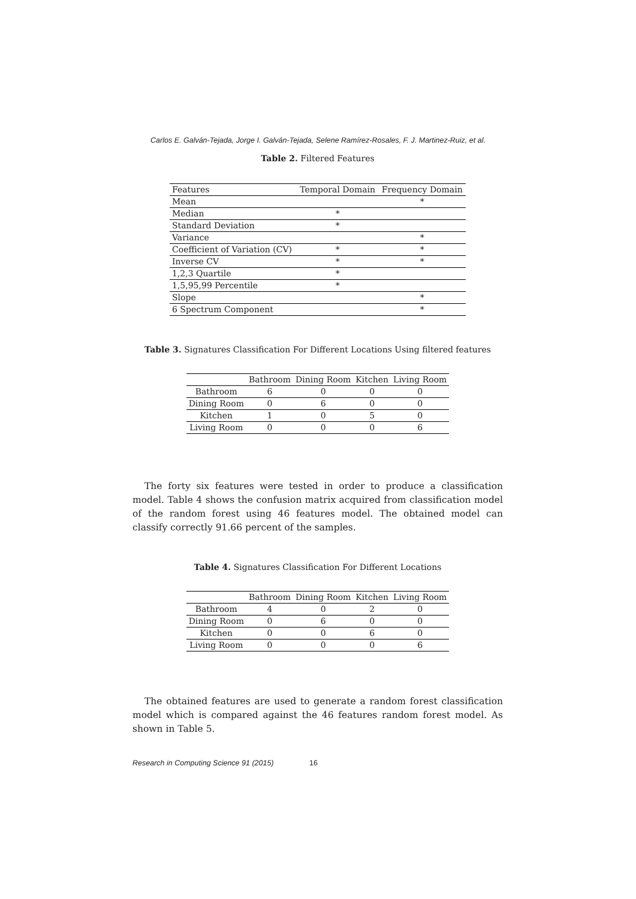Carlos E. Galván-Tejada, Jorge I. Galván-Tejada, Selene Ramírez-Rosales, F. J. Martinez-Ruiz, et al.
Table 2. Filtered Features
| Features | Temporal Domain | Frequency Domain |
| --- | --- | --- |
| Mean | | * |
| Median | * | |
| Standard Deviation | * | |
| Variance | | * |
| Coefficient of Variation (CV) | * | * |
| Inverse CV | * | * |
| 1,2,3 Quartile | * | |
| 1,5,95,99 Percentile | * | |
| Slope | | * |
| 6 Spectrum Component | | * |
Table 3. Signatures Classification For Different Locations Using filtered features
| | Bathroom | Dining Room | Kitchen | Living Room |
| --- | --- | --- | --- | --- |
| Bathroom | 6 | 0 | 0 | 0 |
| Dining Room | 0 | 6 | 0 | 0 |
| Kitchen | 1 | 0 | 5 | 0 |
| Living Room | 0 | 0 | 0 | 6 |
The forty six features were tested in order to produce a classification model. Table 4 shows the confusion matrix acquired from classification model of the random forest using 46 features model. The obtained model can classify correctly 91.66 percent of the samples.
Table 4. Signatures Classification For Different Locations
| | Bathroom | Dining Room | Kitchen | Living Room |
| --- | --- | --- | --- | --- |
| Bathroom | 4 | 0 | 2 | 0 |
| Dining Room | 0 | 6 | 0 | 0 |
| Kitchen | 0 | 0 | 6 | 0 |
| Living Room | 0 | 0 | 0 | 6 |
The obtained features are used to generate a random forest classification model which is compared against the 46 features random forest model. As shown in Table 5.
Research in Computing Science 91 (2015) 16